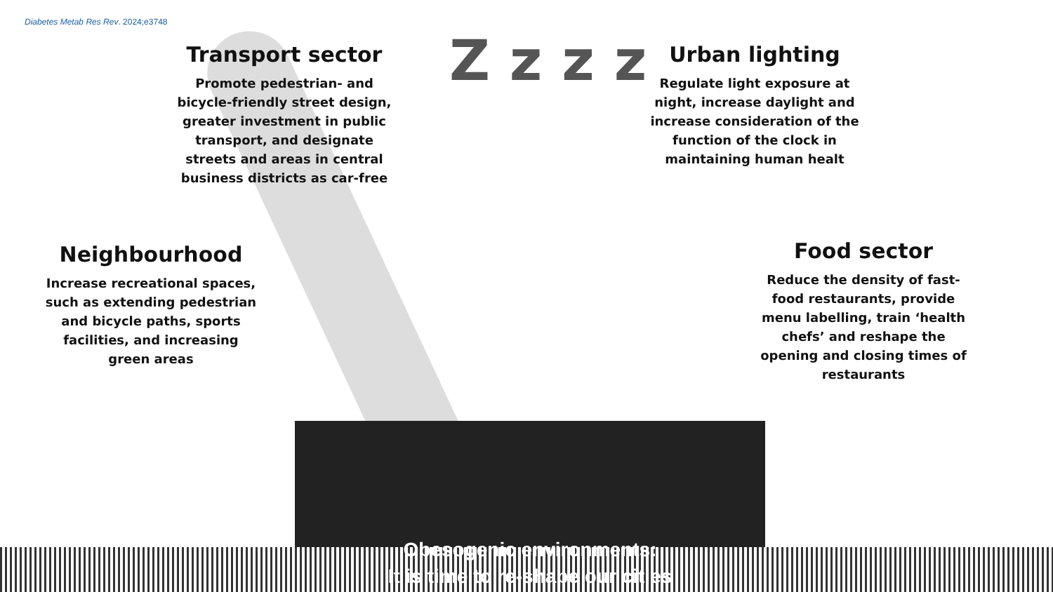Diabetes Metab Res Rev. 2024;e3748
Z z z z
Transport sector
Promote pedestrian- and bicycle-friendly street design, greater investment in public transport, and designate streets and areas in central business districts as car-free
Urban lighting
Regulate light exposure at night, increase daylight and increase consideration of the function of the clock in maintaining human healt
Neighbourhood
Increase recreational spaces, such as extending pedestrian and bicycle paths, sports facilities, and increasing green areas
Food sector
Reduce the density of fast-food restaurants, provide menu labelling, train ‘health chefs’ and reshape the opening and closing times of restaurants
Obesogenic environments:
It is time to re-shape our cities